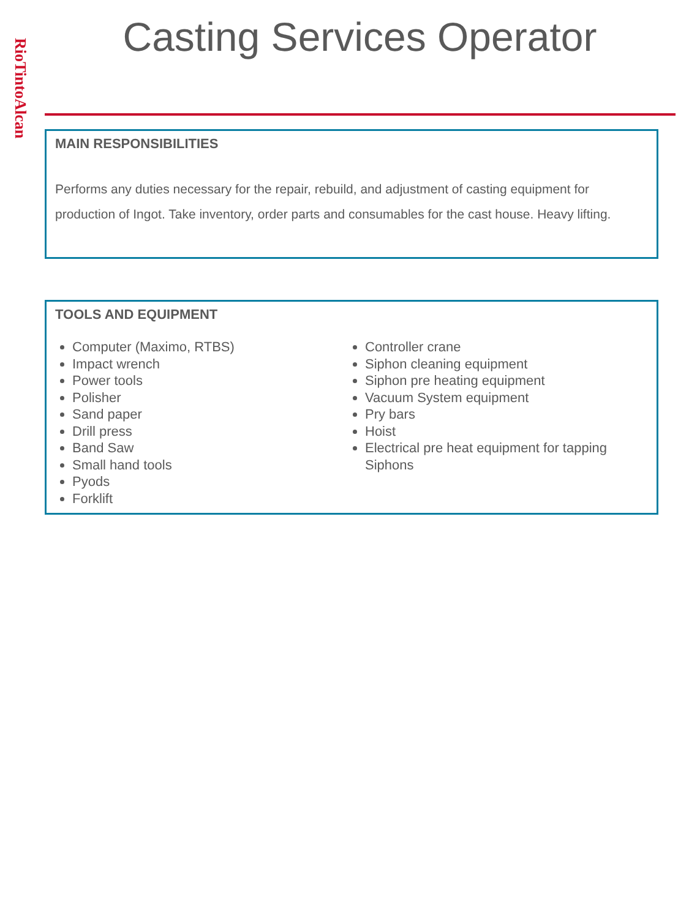RioTintoAlcan
Casting Services Operator
MAIN RESPONSIBILITIES
Performs any duties necessary for the repair, rebuild, and adjustment of casting equipment for production of Ingot. Take inventory, order parts and consumables for the cast house. Heavy lifting.
TOOLS AND EQUIPMENT
Computer (Maximo, RTBS)
Impact wrench
Power tools
Polisher
Sand paper
Drill press
Band Saw
Small hand tools
Pyods
Forklift
Controller crane
Siphon cleaning equipment
Siphon pre heating equipment
Vacuum System equipment
Pry bars
Hoist
Electrical pre heat equipment for tapping Siphons